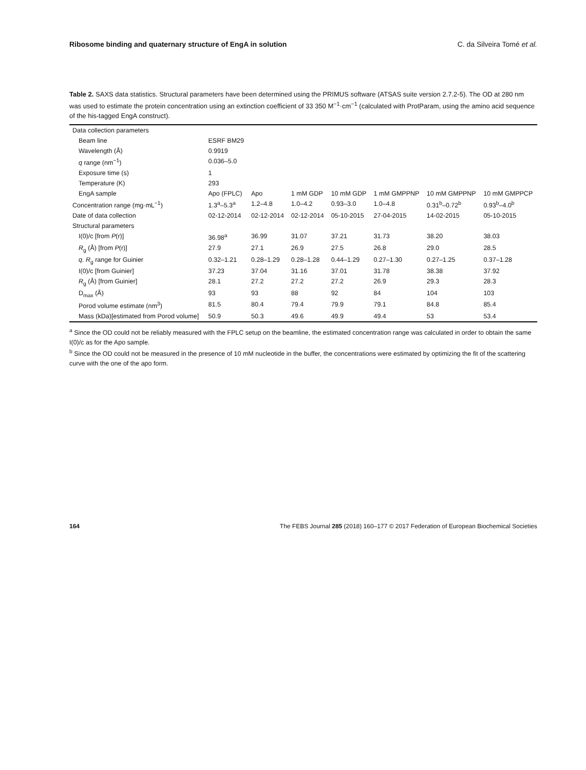Ribosome binding and quaternary structure of EngA in solution C. da Silveira Tomé et al.
Table 2. SAXS data statistics. Structural parameters have been determined using the PRIMUS software (ATSAS suite version 2.7.2-5). The OD at 280 nm was used to estimate the protein concentration using an extinction coefficient of 33 350 M<sup>−1</sup>·cm<sup>−1</sup> (calculated with ProtParam, using the amino acid sequence of the his-tagged EngA construct).
| Data collection parameters | | | | | | | |
| Beam line | ESRF BM29 | | | | | | |
| Wavelength (Å) | 0.9919 | | | | | | |
| q range (nm<sup>−1</sup>) | 0.036–5.0 | | | | | | |
| Exposure time (s) | 1 | | | | | | |
| Temperature (K) | 293 | | | | | | |
| EngA sample | Apo (FPLC) | Apo | 1 mM GDP | 10 mM GDP | 1 mM GMPPNP | 10 mM GMPPNP | 10 mM GMPPCP |
| Concentration range (mg·mL<sup>−1</sup>) | 1.3<sup>a</sup>–5.3<sup>a</sup> | 1.2–4.8 | 1.0–4.2 | 0.93–3.0 | 1.0–4.8 | 0.31<sup>b</sup>–0.72<sup>b</sup> | 0.93<sup>b</sup>–4.0<sup>b</sup> |
| Date of data collection | 02-12-2014 | 02-12-2014 | 02-12-2014 | 05-10-2015 | 27-04-2015 | 14-02-2015 | 05-10-2015 |
| Structural parameters | | | | | | | |
| I(0)/c [from P (r)] | 36.98<sup>a</sup> | 36.99 | 31.07 | 37.21 | 31.73 | 38.20 | 38.03 |
| R<sub>g</sub> (Å) [from P (r)] | 27.9 | 27.1 | 26.9 | 27.5 | 26.8 | 29.0 | 28.5 |
| q . R<sub>g</sub> range for Guinier | 0.32–1.21 | 0.28–1.29 | 0.28–1.28 | 0.44–1.29 | 0.27–1.30 | 0.27–1.25 | 0.37–1.28 |
| I(0)/c [from Guinier] | 37.23 | 37.04 | 31.16 | 37.01 | 31.78 | 38.38 | 37.92 |
| R<sub>g</sub> (Å) [from Guinier] | 28.1 | 27.2 | 27.2 | 27.2 | 26.9 | 29.3 | 28.3 |
| D<sub>max</sub> (Å) | 93 | 93 | 88 | 92 | 84 | 104 | 103 |
| Porod volume estimate (nm<sup>3</sup>) | 81.5 | 80.4 | 79.4 | 79.9 | 79.1 | 84.8 | 85.4 |
| Mass (kDa)[estimated from Porod volume] | 50.9 | 50.3 | 49.6 | 49.9 | 49.4 | 53 | 53.4 |
<sup>a</sup> Since the OD could not be reliably measured with the FPLC setup on the beamline, the estimated concentration range was calculated in order to obtain the same I(0)/c as for the Apo sample.
<sup>b</sup> Since the OD could not be measured in the presence of 10 mM nucleotide in the buffer, the concentrations were estimated by optimizing the fit of the scattering curve with the one of the apo form.
164 The FEBS Journal 285 (2018) 160–177 © 2017 Federation of European Biochemical Societies